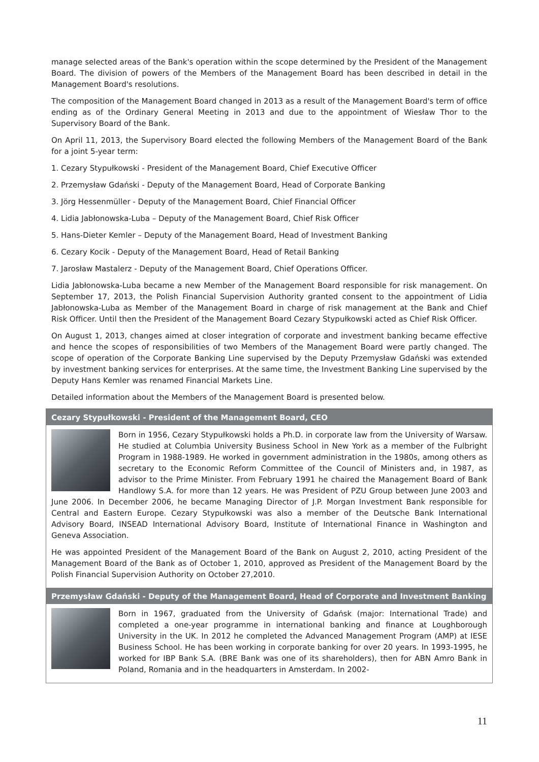manage selected areas of the Bank's operation within the scope determined by the President of the Management Board. The division of powers of the Members of the Management Board has been described in detail in the Management Board's resolutions.
The composition of the Management Board changed in 2013 as a result of the Management Board's term of office ending as of the Ordinary General Meeting in 2013 and due to the appointment of Wiesław Thor to the Supervisory Board of the Bank.
On April 11, 2013, the Supervisory Board elected the following Members of the Management Board of the Bank for a joint 5-year term:
1. Cezary Stypułkowski - President of the Management Board, Chief Executive Officer
2. Przemysław Gdański - Deputy of the Management Board, Head of Corporate Banking
3. Jörg Hessenmüller - Deputy of the Management Board, Chief Financial Officer
4. Lidia Jabłonowska-Luba – Deputy of the Management Board, Chief Risk Officer
5. Hans-Dieter Kemler – Deputy of the Management Board, Head of Investment Banking
6. Cezary Kocik - Deputy of the Management Board, Head of Retail Banking
7. Jarosław Mastalerz - Deputy of the Management Board, Chief Operations Officer.
Lidia Jabłonowska-Luba became a new Member of the Management Board responsible for risk management. On September 17, 2013, the Polish Financial Supervision Authority granted consent to the appointment of Lidia Jabłonowska-Luba as Member of the Management Board in charge of risk management at the Bank and Chief Risk Officer. Until then the President of the Management Board Cezary Stypułkowski acted as Chief Risk Officer.
On August 1, 2013, changes aimed at closer integration of corporate and investment banking became effective and hence the scopes of responsibilities of two Members of the Management Board were partly changed. The scope of operation of the Corporate Banking Line supervised by the Deputy Przemysław Gdański was extended by investment banking services for enterprises. At the same time, the Investment Banking Line supervised by the Deputy Hans Kemler was renamed Financial Markets Line.
Detailed information about the Members of the Management Board is presented below.
Cezary Stypułkowski - President of the Management Board, CEO
Born in 1956, Cezary Stypułkowski holds a Ph.D. in corporate law from the University of Warsaw. He studied at Columbia University Business School in New York as a member of the Fulbright Program in 1988-1989. He worked in government administration in the 1980s, among others as secretary to the Economic Reform Committee of the Council of Ministers and, in 1987, as advisor to the Prime Minister. From February 1991 he chaired the Management Board of Bank Handlowy S.A. for more than 12 years. He was President of PZU Group between June 2003 and June 2006. In December 2006, he became Managing Director of J.P. Morgan Investment Bank responsible for Central and Eastern Europe. Cezary Stypułkowski was also a member of the Deutsche Bank International Advisory Board, INSEAD International Advisory Board, Institute of International Finance in Washington and Geneva Association.
He was appointed President of the Management Board of the Bank on August 2, 2010, acting President of the Management Board of the Bank as of October 1, 2010, approved as President of the Management Board by the Polish Financial Supervision Authority on October 27,2010.
Przemysław Gdański - Deputy of the Management Board, Head of Corporate and Investment Banking
Born in 1967, graduated from the University of Gdańsk (major: International Trade) and completed a one-year programme in international banking and finance at Loughborough University in the UK. In 2012 he completed the Advanced Management Program (AMP) at IESE Business School. He has been working in corporate banking for over 20 years. In 1993-1995, he worked for IBP Bank S.A. (BRE Bank was one of its shareholders), then for ABN Amro Bank in Poland, Romania and in the headquarters in Amsterdam. In 2002-
11